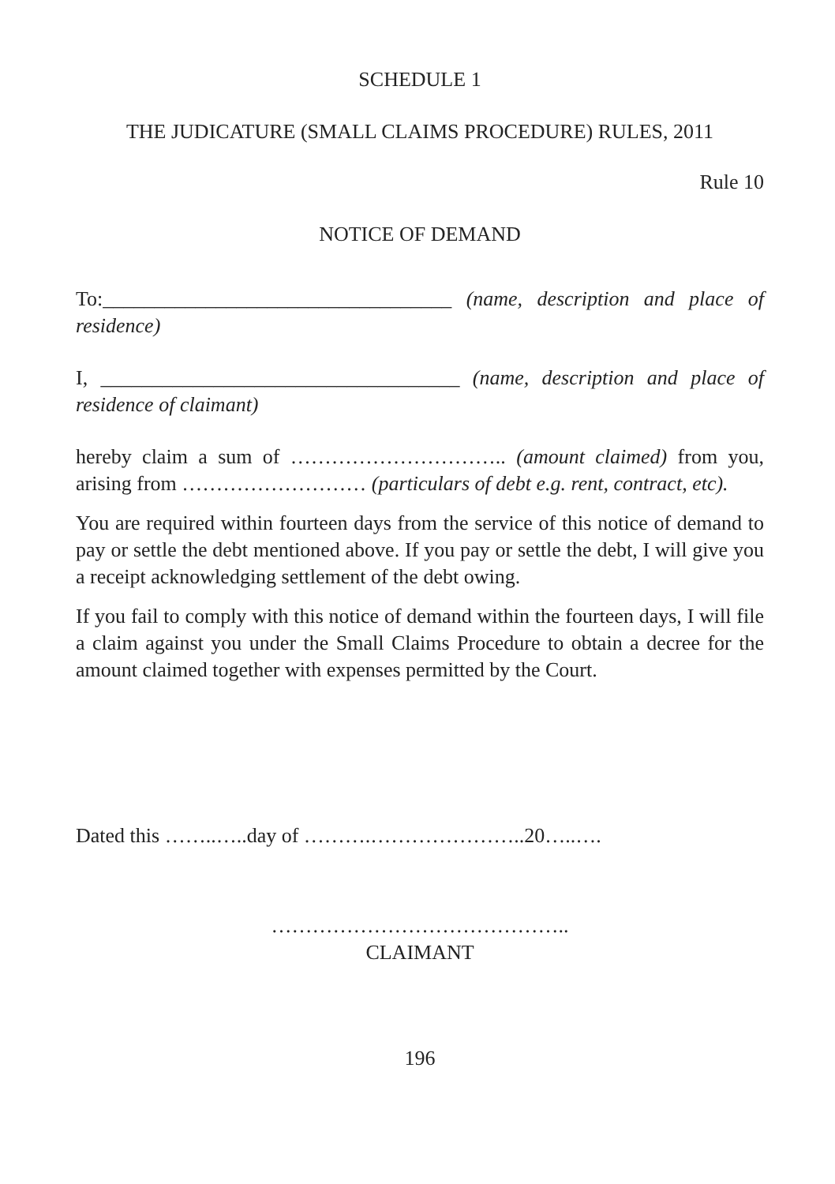SCHEDULE 1
THE JUDICATURE (SMALL CLAIMS PROCEDURE) RULES, 2011
Rule 10
NOTICE OF DEMAND
To:__________________________________ (name, description and place of residence)
I, ___________________________________ (name, description and place of residence of claimant)
hereby claim a sum of ………………………….. (amount claimed) from you, arising from ……………………… (particulars of debt e.g. rent, contract, etc).
You are required within fourteen days from the service of this notice of demand to pay or settle the debt mentioned above. If you pay or settle the debt, I will give you a receipt acknowledging settlement of the debt owing.
If you fail to comply with this notice of demand within the fourteen days, I will file a claim against you under the Small Claims Procedure to obtain a decree for the amount claimed together with expenses permitted by the Court.
Dated this ……..…..day of ……….…………………..20…..….
……………………………………..
CLAIMANT
196